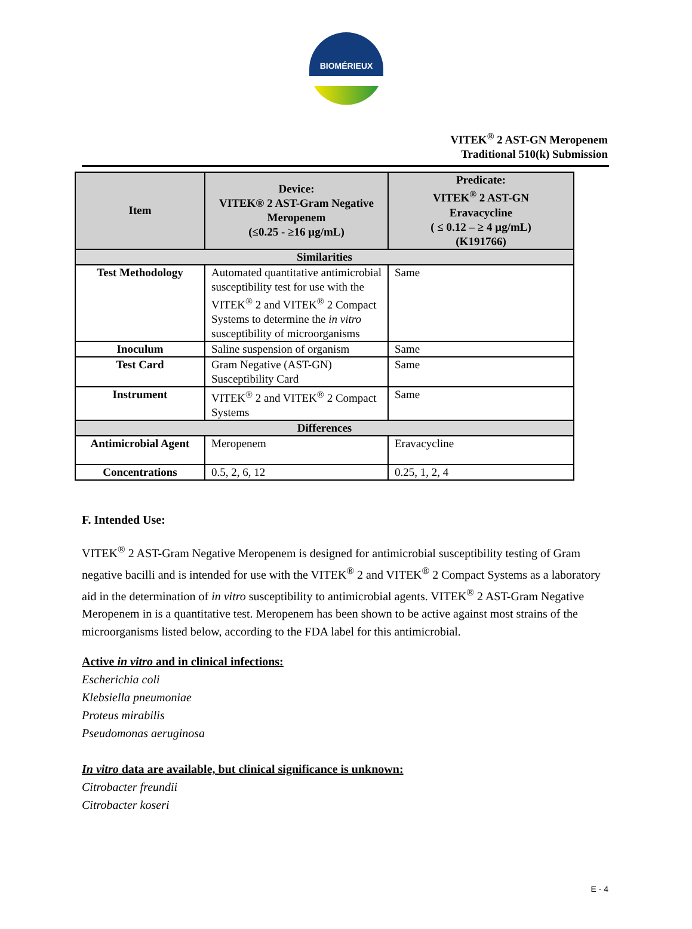BIOMÉRIEUX
VITEK<sup>®</sup> 2 AST-GN Meropenem
Traditional 510(k) Submission
| Item | Device: VITEK® 2 AST-Gram Negative Meropenem (≤0.25 - ≥16 µg/mL) | Predicate: VITEK<sup>®</sup> 2 AST-GN Eravacycline ( ≤ 0.12 – ≥ 4 µg/mL) (K191766) |
| --- | --- | --- |
| Similarities | | |
| Test Methodology | Automated quantitative antimicrobial susceptibility test for use with the VITEK<sup>®</sup> 2 and VITEK<sup>®</sup> 2 Compact Systems to determine the in vitro susceptibility of microorganisms | Same |
| Inoculum | Saline suspension of organism | Same |
| Test Card | Gram Negative (AST-GN) Susceptibility Card | Same |
| Instrument | VITEK<sup>®</sup> 2 and VITEK<sup>®</sup> 2 Compact Systems | Same |
| Differences | | |
| Antimicrobial Agent | Meropenem | Eravacycline |
| Concentrations | 0.5, 2, 6, 12 | 0.25, 1, 2, 4 |
F. Intended Use:
VITEK<sup>®</sup> 2 AST-Gram Negative Meropenem is designed for antimicrobial susceptibility testing of Gram negative bacilli and is intended for use with the VITEK<sup>®</sup> 2 and VITEK<sup>®</sup> 2 Compact Systems as a laboratory aid in the determination of in vitro susceptibility to antimicrobial agents. VITEK<sup>®</sup> 2 AST-Gram Negative Meropenem in is a quantitative test. Meropenem has been shown to be active against most strains of the microorganisms listed below, according to the FDA label for this antimicrobial.
Active in vitro and in clinical infections:
Escherichia coli
Klebsiella pneumoniae
Proteus mirabilis
Pseudomonas aeruginosa
In vitro data are available, but clinical significance is unknown:
Citrobacter freundii
Citrobacter koseri
E - 4